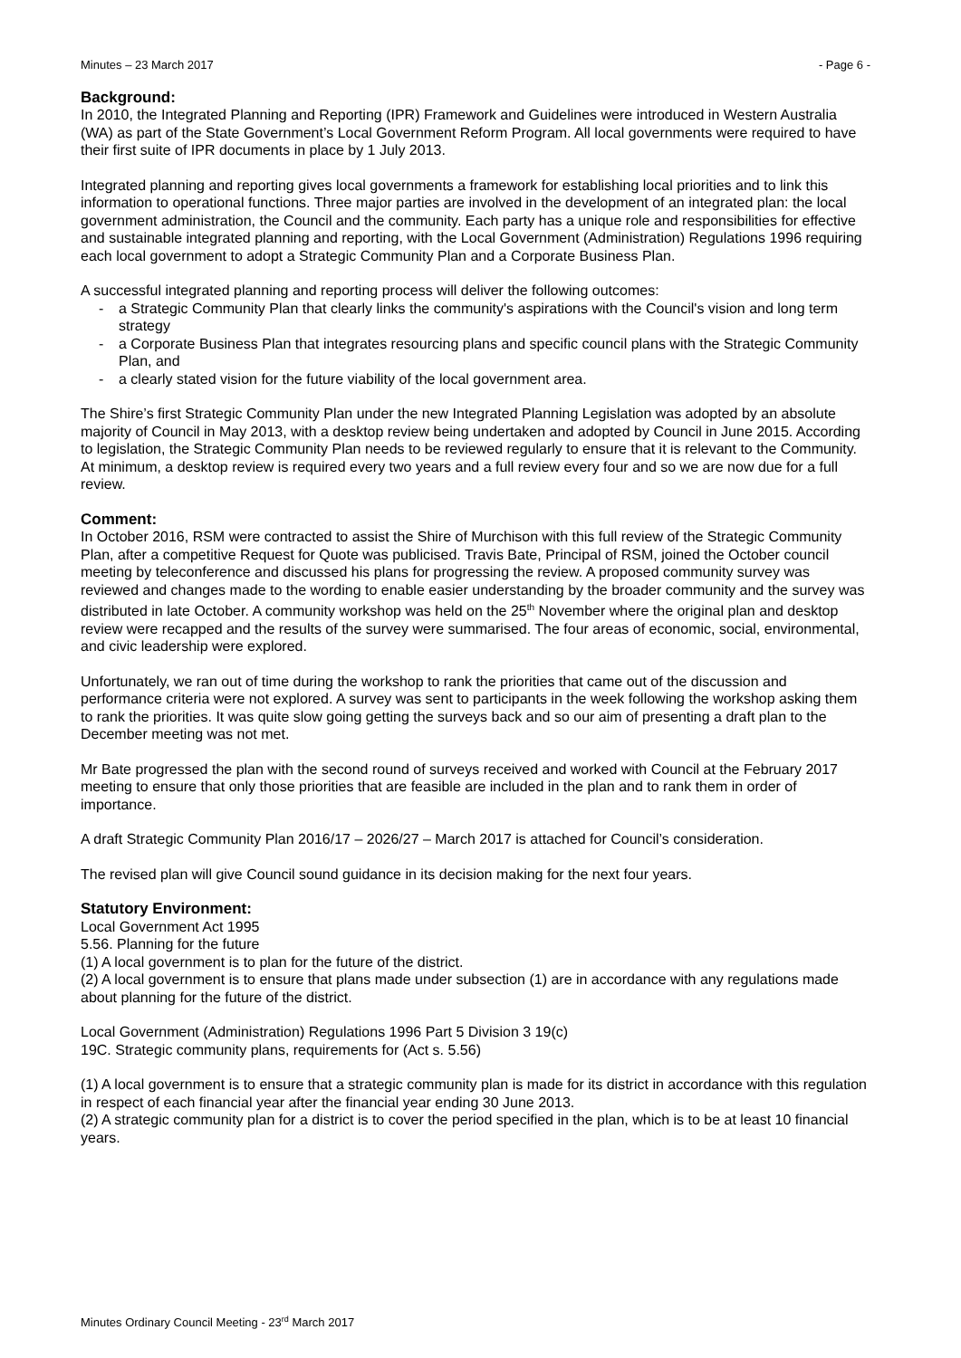Minutes – 23 March 2017 - Page 6 -
Background:
In 2010, the Integrated Planning and Reporting (IPR) Framework and Guidelines were introduced in Western Australia (WA) as part of the State Government’s Local Government Reform Program. All local governments were required to have their first suite of IPR documents in place by 1 July 2013.
Integrated planning and reporting gives local governments a framework for establishing local priorities and to link this information to operational functions. Three major parties are involved in the development of an integrated plan: the local government administration, the Council and the community. Each party has a unique role and responsibilities for effective and sustainable integrated planning and reporting, with the Local Government (Administration) Regulations 1996 requiring each local government to adopt a Strategic Community Plan and a Corporate Business Plan.
A successful integrated planning and reporting process will deliver the following outcomes:
- a Strategic Community Plan that clearly links the community's aspirations with the Council's vision and long term strategy
- a Corporate Business Plan that integrates resourcing plans and specific council plans with the Strategic Community Plan, and
- a clearly stated vision for the future viability of the local government area.
The Shire’s first Strategic Community Plan under the new Integrated Planning Legislation was adopted by an absolute majority of Council in May 2013, with a desktop review being undertaken and adopted by Council in June 2015. According to legislation, the Strategic Community Plan needs to be reviewed regularly to ensure that it is relevant to the Community. At minimum, a desktop review is required every two years and a full review every four and so we are now due for a full review.
Comment:
In October 2016, RSM were contracted to assist the Shire of Murchison with this full review of the Strategic Community Plan, after a competitive Request for Quote was publicised. Travis Bate, Principal of RSM, joined the October council meeting by teleconference and discussed his plans for progressing the review. A proposed community survey was reviewed and changes made to the wording to enable easier understanding by the broader community and the survey was distributed in late October. A community workshop was held on the 25<sup>th</sup> November where the original plan and desktop review were recapped and the results of the survey were summarised. The four areas of economic, social, environmental, and civic leadership were explored.
Unfortunately, we ran out of time during the workshop to rank the priorities that came out of the discussion and performance criteria were not explored. A survey was sent to participants in the week following the workshop asking them to rank the priorities. It was quite slow going getting the surveys back and so our aim of presenting a draft plan to the December meeting was not met.
Mr Bate progressed the plan with the second round of surveys received and worked with Council at the February 2017 meeting to ensure that only those priorities that are feasible are included in the plan and to rank them in order of importance.
A draft Strategic Community Plan 2016/17 – 2026/27 – March 2017 is attached for Council’s consideration.
The revised plan will give Council sound guidance in its decision making for the next four years.
Statutory Environment:
Local Government Act 1995
5.56. Planning for the future
(1) A local government is to plan for the future of the district.
(2) A local government is to ensure that plans made under subsection (1) are in accordance with any regulations made about planning for the future of the district.
Local Government (Administration) Regulations 1996 Part 5 Division 3 19(c)
19C. Strategic community plans, requirements for (Act s. 5.56)
(1) A local government is to ensure that a strategic community plan is made for its district in accordance with this regulation in respect of each financial year after the financial year ending 30 June 2013.
(2) A strategic community plan for a district is to cover the period specified in the plan, which is to be at least 10 financial years.
Minutes Ordinary Council Meeting - 23<sup>rd</sup> March 2017